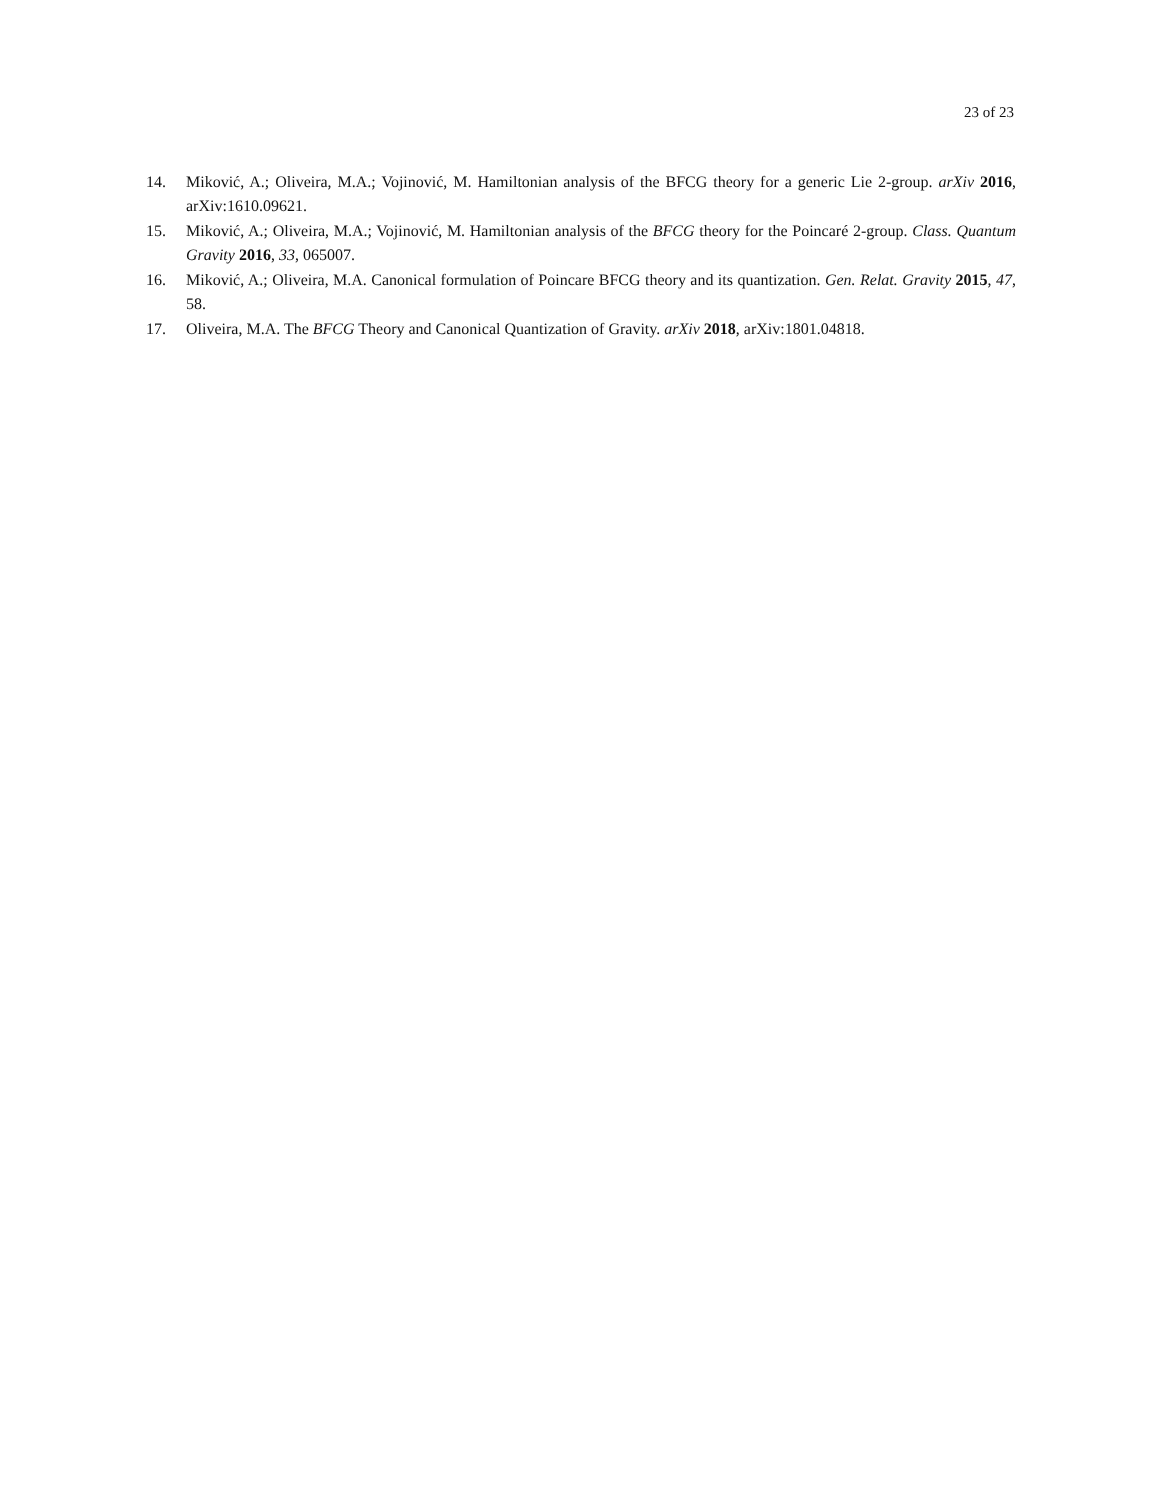23 of 23
14. Miković, A.; Oliveira, M.A.; Vojinović, M. Hamiltonian analysis of the BFCG theory for a generic Lie 2-group. arXiv 2016, arXiv:1610.09621.
15. Miković, A.; Oliveira, M.A.; Vojinović, M. Hamiltonian analysis of the BFCG theory for the Poincaré 2-group. Class. Quantum Gravity 2016, 33, 065007.
16. Miković, A.; Oliveira, M.A. Canonical formulation of Poincare BFCG theory and its quantization. Gen. Relat. Gravity 2015, 47, 58.
17. Oliveira, M.A. The BFCG Theory and Canonical Quantization of Gravity. arXiv 2018, arXiv:1801.04818.